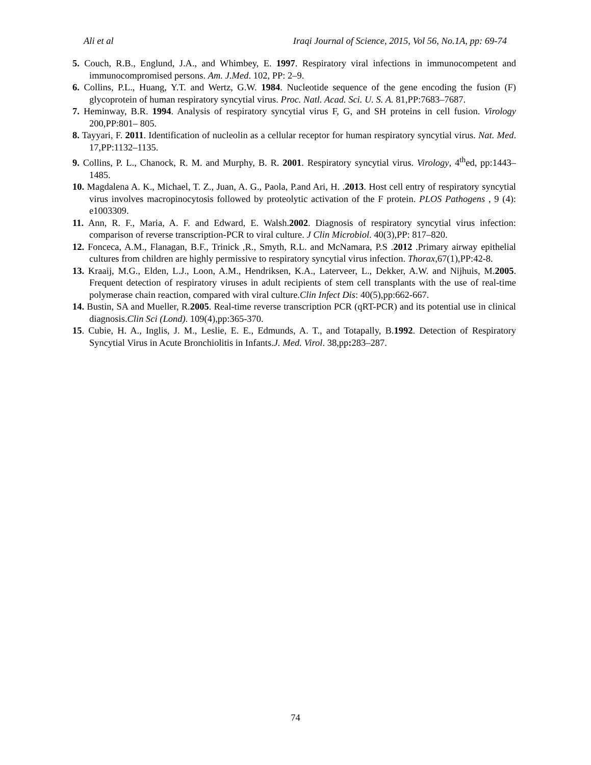Ali et al Iraqi Journal of Science, 2015, Vol 56, No.1A, pp: 69-74
5. Couch, R.B., Englund, J.A., and Whimbey, E. 1997. Respiratory viral infections in immunocompetent and immunocompromised persons. Am. J.Med. 102, PP: 2–9.
6. Collins, P.L., Huang, Y.T. and Wertz, G.W. 1984. Nucleotide sequence of the gene encoding the fusion (F) glycoprotein of human respiratory syncytial virus. Proc. Natl. Acad. Sci. U. S. A. 81,PP:7683–7687.
7. Heminway, B.R. 1994. Analysis of respiratory syncytial virus F, G, and SH proteins in cell fusion. Virology 200,PP:801– 805.
8. Tayyari, F. 2011. Identification of nucleolin as a cellular receptor for human respiratory syncytial virus. Nat. Med. 17,PP:1132–1135.
9. Collins, P. L., Chanock, R. M. and Murphy, B. R. 2001. Respiratory syncytial virus. Virology, 4<sup>th</sup>ed, pp:1443–1485.
10. Magdalena A. K., Michael, T. Z., Juan, A. G., Paola, P.and Ari, H. .2013. Host cell entry of respiratory syncytial virus involves macropinocytosis followed by proteolytic activation of the F protein. PLOS Pathogens , 9 (4): e1003309.
11. Ann, R. F., Maria, A. F. and Edward, E. Walsh.2002. Diagnosis of respiratory syncytial virus infection: comparison of reverse transcription-PCR to viral culture. J Clin Microbiol. 40(3),PP: 817–820.
12. Fonceca, A.M., Flanagan, B.F., Trinick ,R., Smyth, R.L. and McNamara, P.S .2012 .Primary airway epithelial cultures from children are highly permissive to respiratory syncytial virus infection. Thorax,67(1),PP:42-8.
13. Kraaij, M.G., Elden, L.J., Loon, A.M., Hendriksen, K.A., Laterveer, L., Dekker, A.W. and Nijhuis, M.2005. Frequent detection of respiratory viruses in adult recipients of stem cell transplants with the use of real-time polymerase chain reaction, compared with viral culture.Clin Infect Dis: 40(5),pp:662-667.
14. Bustin, SA and Mueller, R.2005. Real-time reverse transcription PCR (qRT-PCR) and its potential use in clinical diagnosis.Clin Sci (Lond). 109(4),pp:365-370.
15. Cubie, H. A., Inglis, J. M., Leslie, E. E., Edmunds, A. T., and Totapally, B.1992. Detection of Respiratory Syncytial Virus in Acute Bronchiolitis in Infants.J. Med. Virol. 38,pp: 283–287.
74